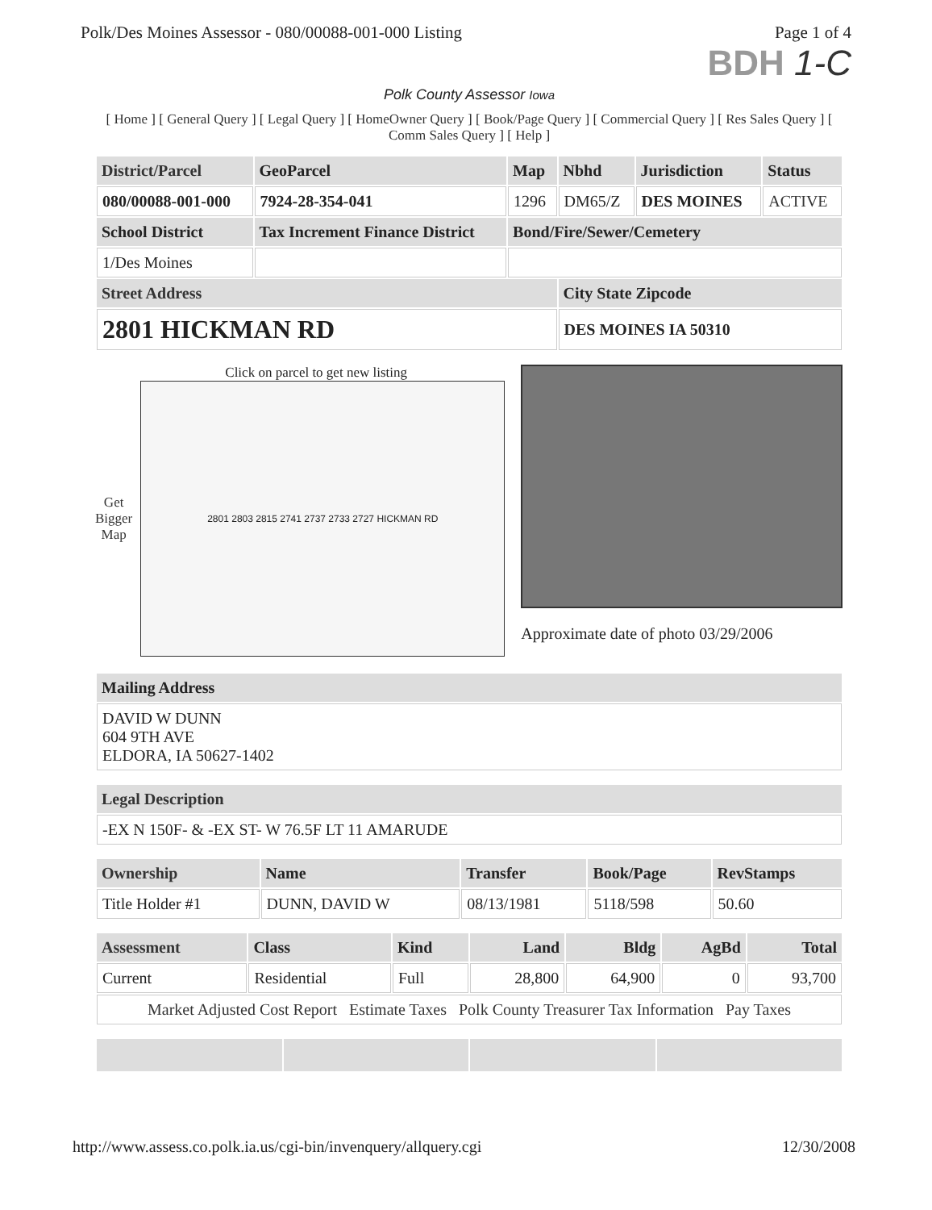Polk/Des Moines Assessor - 080/00088-001-000 Listing Page 1 of 4
BDH 1-C
Polk County Assessor Iowa
[ Home ] [ General Query ] [ Legal Query ] [ HomeOwner Query ] [ Book/Page Query ] [ Commercial Query ] [ Res Sales Query ] [ Comm Sales Query ] [ Help ]
| District/Parcel | GeoParcel | Map | Nbhd | Jurisdiction | Status |
| --- | --- | --- | --- | --- | --- |
| 080/00088-001-000 | 7924-28-354-041 | 1296 | DM65/Z | DES MOINES | ACTIVE |
| School District | Tax Increment Finance District | Bond/Fire/Sewer/Cemetery | | | |
| 1/Des Moines | | | | | |
| Street Address | | | City State Zipcode | | |
| 2801 HICKMAN RD | | | DES MOINES IA 50310 | | |
Click on parcel to get new listing
Get
Bigger
Map
2801 2803 2815 2741 2737 2733 2727 HICKMAN RD
Approximate date of photo 03/29/2006
| Mailing Address |
| --- |
| DAVID W DUNN 604 9TH AVE ELDORA, IA 50627-1402 |
| Legal Description |
| --- |
| -EX N 150F- & -EX ST- W 76.5F LT 11 AMARUDE |
| Ownership | Name | Transfer | Book/Page | RevStamps |
| --- | --- | --- | --- | --- |
| Title Holder #1 | DUNN, DAVID W | 08/13/1981 | 5118/598 | 50.60 |
| Assessment | Class | Kind | Land | Bldg | AgBd | Total |
| --- | --- | --- | --- | --- | --- | --- |
| Current | Residential | Full | 28,800 | 64,900 | 0 | 93,700 |
| Market Adjusted Cost Report Estimate Taxes Polk County Treasurer Tax Information Pay Taxes | | | | | | |
http://www.assess.co.polk.ia.us/cgi-bin/invenquery/allquery.cgi 12/30/2008